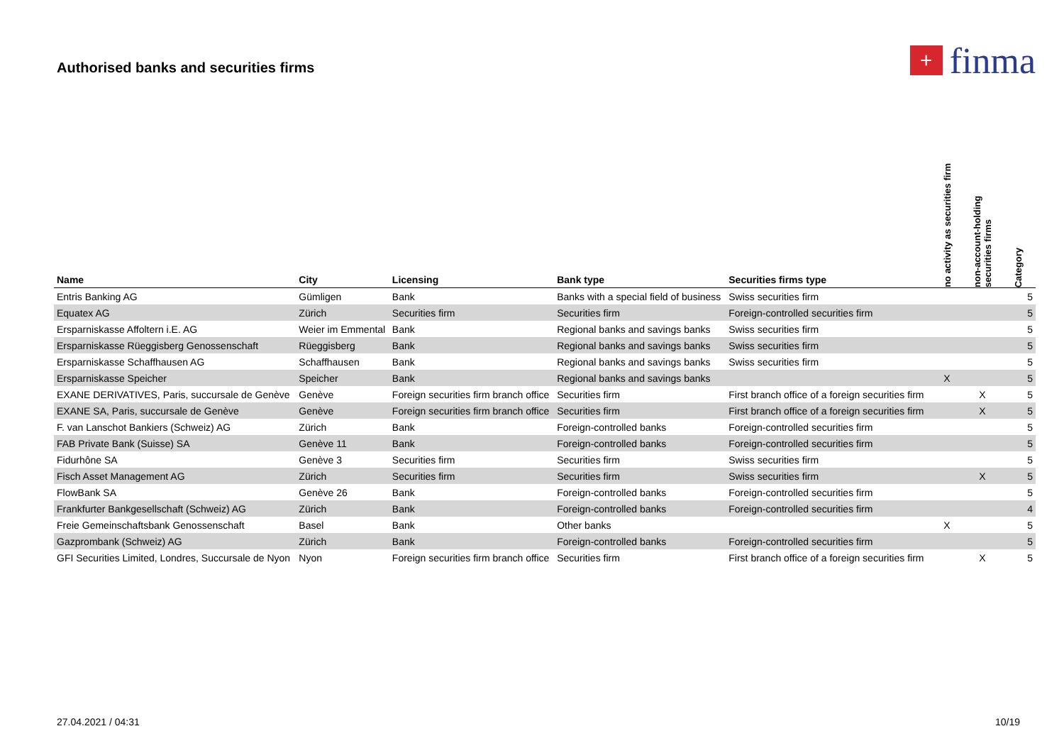Authorised banks and securities firms
+
finma
| Name | City | Licensing | Bank type | Securities firms type | no activity as securities firm | non-account-holding securities firms | Category |
| --- | --- | --- | --- | --- | --- | --- | --- |
| Entris Banking AG | Gümligen | Bank | Banks with a special field of business | Swiss securities firm | | | 5 |
| Equatex AG | Zürich | Securities firm | Securities firm | Foreign-controlled securities firm | | | 5 |
| Ersparniskasse Affoltern i.E. AG | Weier im Emmental | Bank | Regional banks and savings banks | Swiss securities firm | | | 5 |
| Ersparniskasse Rüeggisberg Genossenschaft | Rüeggisberg | Bank | Regional banks and savings banks | Swiss securities firm | | | 5 |
| Ersparniskasse Schaffhausen AG | Schaffhausen | Bank | Regional banks and savings banks | Swiss securities firm | | | 5 |
| Ersparniskasse Speicher | Speicher | Bank | Regional banks and savings banks | | X | | 5 |
| EXANE DERIVATIVES, Paris, succursale de Genève | Genève | Foreign securities firm branch office | Securities firm | First branch office of a foreign securities firm | | X | 5 |
| EXANE SA, Paris, succursale de Genève | Genève | Foreign securities firm branch office | Securities firm | First branch office of a foreign securities firm | | X | 5 |
| F. van Lanschot Bankiers (Schweiz) AG | Zürich | Bank | Foreign-controlled banks | Foreign-controlled securities firm | | | 5 |
| FAB Private Bank (Suisse) SA | Genève 11 | Bank | Foreign-controlled banks | Foreign-controlled securities firm | | | 5 |
| Fidurhône SA | Genève 3 | Securities firm | Securities firm | Swiss securities firm | | | 5 |
| Fisch Asset Management AG | Zürich | Securities firm | Securities firm | Swiss securities firm | | X | 5 |
| FlowBank SA | Genève 26 | Bank | Foreign-controlled banks | Foreign-controlled securities firm | | | 5 |
| Frankfurter Bankgesellschaft (Schweiz) AG | Zürich | Bank | Foreign-controlled banks | Foreign-controlled securities firm | | | 4 |
| Freie Gemeinschaftsbank Genossenschaft | Basel | Bank | Other banks | | X | | 5 |
| Gazprombank (Schweiz) AG | Zürich | Bank | Foreign-controlled banks | Foreign-controlled securities firm | | | 5 |
| GFI Securities Limited, Londres, Succursale de Nyon | Nyon | Foreign securities firm branch office | Securities firm | First branch office of a foreign securities firm | | X | 5 |
27.04.2021 / 04:31 10/19